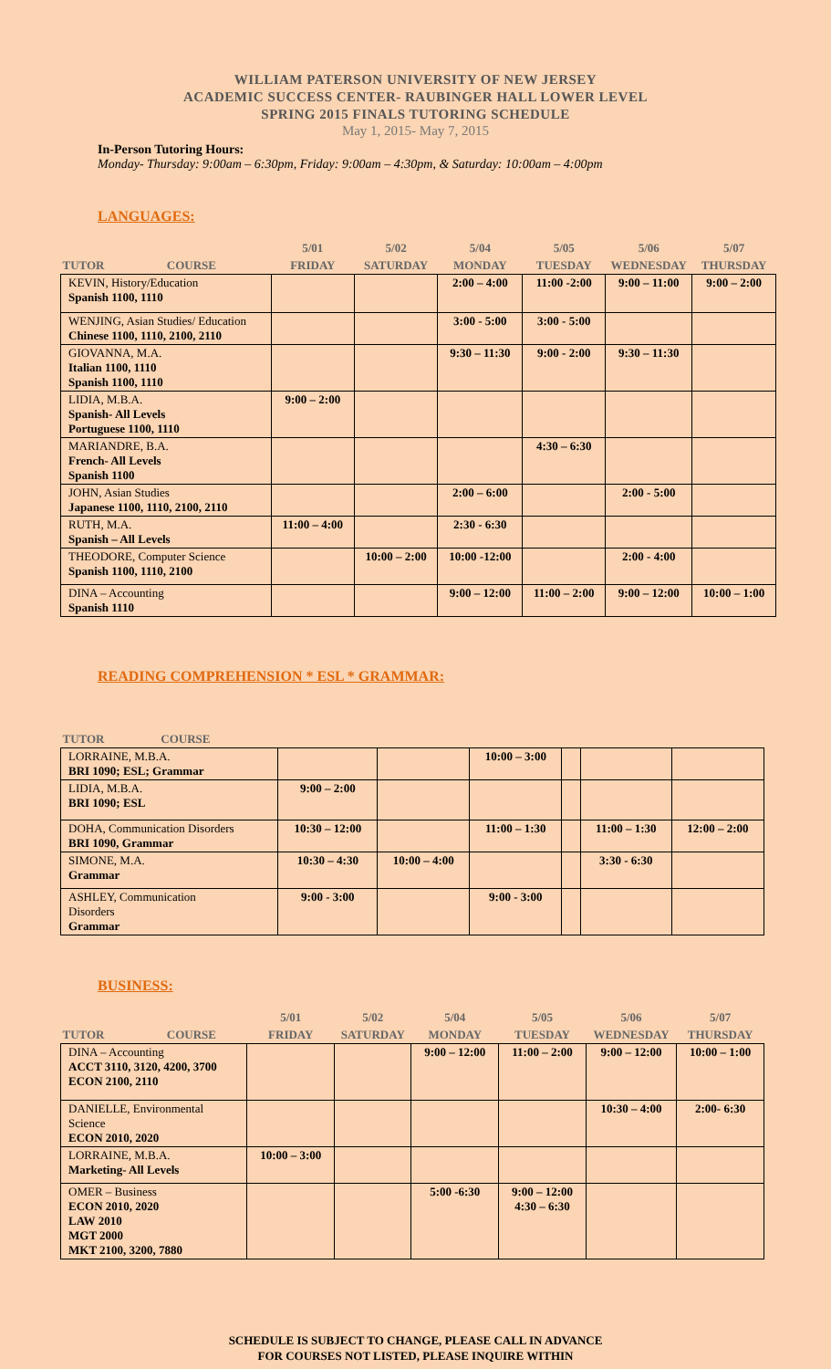WILLIAM PATERSON UNIVERSITY OF NEW JERSEY
ACADEMIC SUCCESS CENTER- RAUBINGER HALL LOWER LEVEL
SPRING 2015 FINALS TUTORING SCHEDULE
May 1, 2015- May 7, 2015
In-Person Tutoring Hours:
Monday- Thursday: 9:00am – 6:30pm, Friday: 9:00am – 4:30pm, & Saturday: 10:00am – 4:00pm
LANGUAGES:
| TUTOR COURSE | 5/01 FRIDAY | 5/02 SATURDAY | 5/04 MONDAY | 5/05 TUESDAY | 5/06 WEDNESDAY | 5/07 THURSDAY |
| --- | --- | --- | --- | --- | --- | --- |
| KEVIN, History/Education Spanish 1100, 1110 | | | 2:00 – 4:00 | 11:00 -2:00 | 9:00 – 11:00 | 9:00 – 2:00 |
| WENJING, Asian Studies/ Education Chinese 1100, 1110, 2100, 2110 | | | 3:00 - 5:00 | 3:00 - 5:00 | | |
| GIOVANNA, M.A. Italian 1100, 1110 Spanish 1100, 1110 | | | 9:30 – 11:30 | 9:00 - 2:00 | 9:30 – 11:30 | |
| LIDIA, M.B.A. Spanish- All Levels Portuguese 1100, 1110 | 9:00 – 2:00 | | | | | |
| MARIANDRE, B.A. French- All Levels Spanish 1100 | | | | 4:30 – 6:30 | | |
| JOHN, Asian Studies Japanese 1100, 1110, 2100, 2110 | | | 2:00 – 6:00 | | 2:00 - 5:00 | |
| RUTH, M.A. Spanish – All Levels | 11:00 – 4:00 | | 2:30 - 6:30 | | | |
| THEODORE, Computer Science Spanish 1100, 1110, 2100 | | 10:00 – 2:00 | 10:00 -12:00 | | 2:00 - 4:00 | |
| DINA – Accounting Spanish 1110 | | | 9:00 – 12:00 | 11:00 – 2:00 | 9:00 – 12:00 | 10:00 – 1:00 |
READING COMPREHENSION * ESL * GRAMMAR:
| TUTOR COURSE | | | | | | |
| --- | --- | --- | --- | --- | --- | --- |
| LORRAINE, M.B.A. BRI 1090; ESL; Grammar | | | 10:00 – 3:00 | | | |
| LIDIA, M.B.A. BRI 1090; ESL | 9:00 – 2:00 | | | | | |
| DOHA, Communication Disorders BRI 1090, Grammar | 10:30 – 12:00 | | 11:00 – 1:30 | | 11:00 – 1:30 | 12:00 – 2:00 |
| SIMONE, M.A. Grammar | 10:30 – 4:30 | 10:00 – 4:00 | | | 3:30 - 6:30 | |
| ASHLEY, Communication Disorders Grammar | 9:00 - 3:00 | | 9:00 - 3:00 | | | |
BUSINESS:
| TUTOR COURSE | 5/01 FRIDAY | 5/02 SATURDAY | 5/04 MONDAY | 5/05 TUESDAY | 5/06 WEDNESDAY | 5/07 THURSDAY |
| --- | --- | --- | --- | --- | --- | --- |
| DINA – Accounting ACCT 3110, 3120, 4200, 3700 ECON 2100, 2110 | | | 9:00 – 12:00 | 11:00 – 2:00 | 9:00 – 12:00 | 10:00 – 1:00 |
| DANIELLE, Environmental Science ECON 2010, 2020 | | | | | 10:30 – 4:00 | 2:00- 6:30 |
| LORRAINE, M.B.A. Marketing- All Levels | 10:00 – 3:00 | | | | | |
| OMER – Business ECON 2010, 2020 LAW 2010 MGT 2000 MKT 2100, 3200, 7880 | | | 5:00 -6:30 | 9:00 – 12:00 4:30 – 6:30 | | |
SCHEDULE IS SUBJECT TO CHANGE, PLEASE CALL IN ADVANCE
FOR COURSES NOT LISTED, PLEASE INQUIRE WITHIN